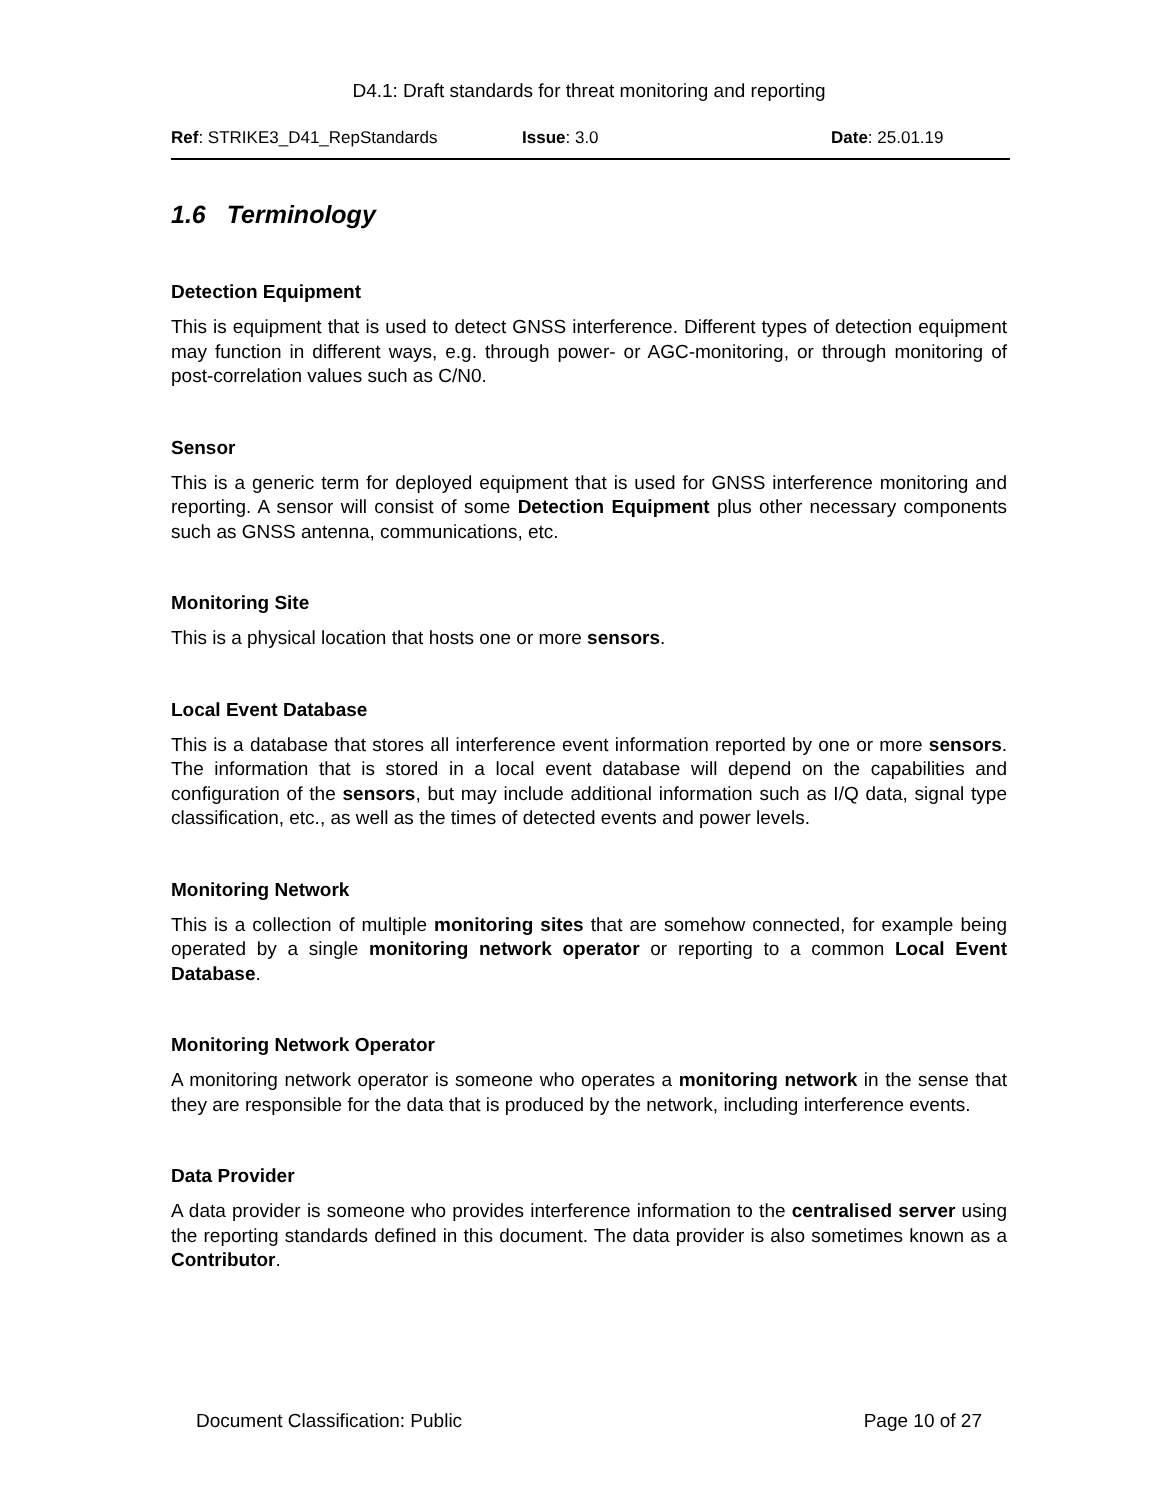D4.1: Draft standards for threat monitoring and reporting
Ref: STRIKE3_D41_RepStandards Issue: 3.0 Date: 25.01.19
1.6 Terminology
Detection Equipment
This is equipment that is used to detect GNSS interference. Different types of detection equipment may function in different ways, e.g. through power- or AGC-monitoring, or through monitoring of post-correlation values such as C/N0.
Sensor
This is a generic term for deployed equipment that is used for GNSS interference monitoring and reporting. A sensor will consist of some Detection Equipment plus other necessary components such as GNSS antenna, communications, etc.
Monitoring Site
This is a physical location that hosts one or more sensors.
Local Event Database
This is a database that stores all interference event information reported by one or more sensors. The information that is stored in a local event database will depend on the capabilities and configuration of the sensors, but may include additional information such as I/Q data, signal type classification, etc., as well as the times of detected events and power levels.
Monitoring Network
This is a collection of multiple monitoring sites that are somehow connected, for example being operated by a single monitoring network operator or reporting to a common Local Event Database.
Monitoring Network Operator
A monitoring network operator is someone who operates a monitoring network in the sense that they are responsible for the data that is produced by the network, including interference events.
Data Provider
A data provider is someone who provides interference information to the centralised server using the reporting standards defined in this document. The data provider is also sometimes known as a Contributor.
Document Classification: Public Page 10 of 27